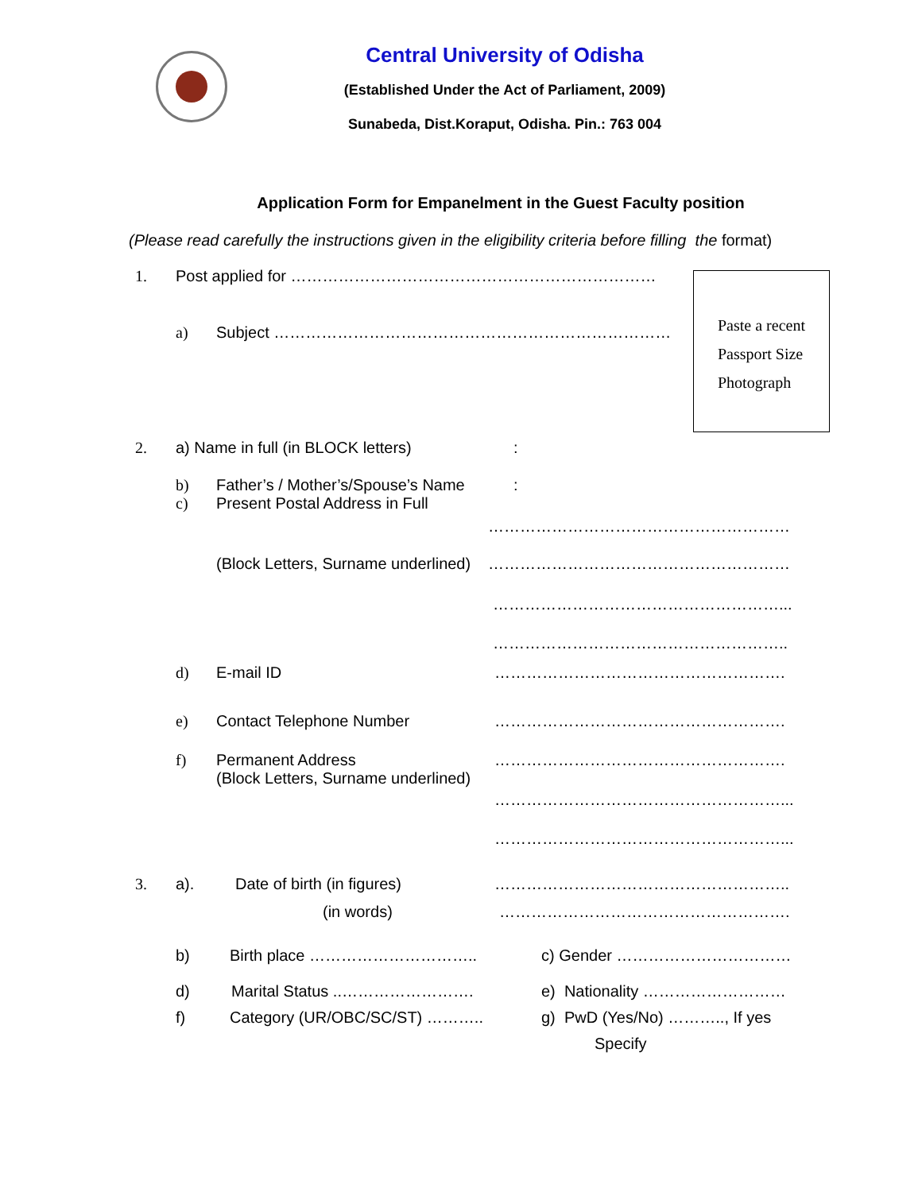Central University of Odisha
(Established Under the Act of Parliament, 2009)
Sunabeda, Dist.Koraput, Odisha. Pin.: 763 004
Application Form for Empanelment in the Guest Faculty position
(Please read carefully the instructions given in the eligibility criteria before filling the format)
Paste a recent
Passport Size
Photograph
1. Post applied for ……………………………………………………………
a) Subject …………………………………………………………………
2. a) Name in full (in BLOCK letters):
b) Father’s / Mother’s/Spouse’s Name:
c) Present Postal Address in Full
…………………………………………………
(Block Letters, Surname underlined) …………………………………………………
………………………………………………...
………………………………………………..
d) E-mail ID ……………………………………………….
e) Contact Telephone Number ……………………………………………….
f) Permanent Address
(Block Letters, Surname underlined) ……………………………………………….
………………………………………………...
………………………………………………...
3. a). Date of birth (in figures) ………………………………………………..
(in words) ……………………………………………….
b) Birth place ………………………….. c) Gender ……………………………
d) Marital Status ..……………………. e) Nationality ………………………
f) Category (UR/OBC/SC/ST) ……….. g) PwD (Yes/No) ……….., If yes
Specify